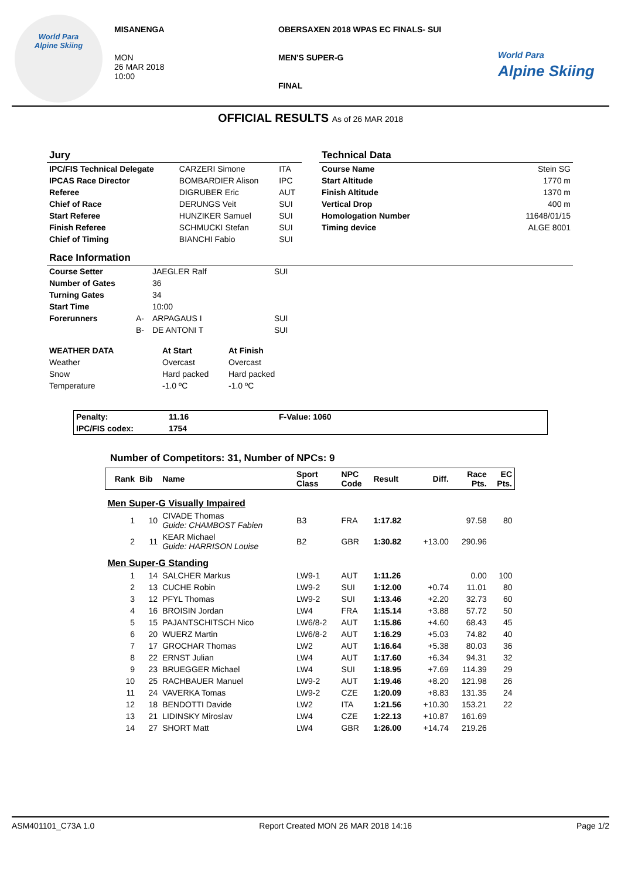World Para
Alpine Skiing
MISANENGA
MON
26 MAR 2018
10:00
OBERSAXEN 2018 WPAS EC FINALS- SUI
MEN'S SUPER-G
FINAL
World Para
Alpine Skiing
OFFICIAL RESULTS As of 26 MAR 2018
| Jury | | |
| IPC/FIS Technical Delegate | CARZERI Simone | ITA |
| IPCAS Race Director | BOMBARDIER Alison | IPC |
| Referee | DIGRUBER Eric | AUT |
| Chief of Race | DERUNGS Veit | SUI |
| Start Referee | HUNZIKER Samuel | SUI |
| Finish Referee | SCHMUCKI Stefan | SUI |
| Chief of Timing | BIANCHI Fabio | SUI |
| Technical Data | |
| Course Name | Stein SG |
| Start Altitude | 1770 m |
| Finish Altitude | 1370 m |
| Vertical Drop | 400 m |
| Homologation Number | 11648/01/15 |
| Timing device | ALGE 8001 |
| Race Information | | | |
| Course Setter | | JAEGLER Ralf | SUI |
| Number of Gates | | 36 | |
| Turning Gates | | 34 | |
| Start Time | | 10:00 | |
| Forerunners | A- | ARPAGAUS I | SUI |
| | B- | DE ANTONI T | SUI |
| WEATHER DATA | At Start | At Finish |
| Weather | Overcast | Overcast |
| Snow | Hard packed | Hard packed |
| Temperature | -1.0 ºC | -1.0 ºC |
| Penalty: | 11.16 | F-Value: 1060 |
| IPC/FIS codex: | 1754 | |
Number of Competitors: 31, Number of NPCs: 9
| Rank | Bib | Name | Sport Class | NPC Code | Result | Diff. | Race Pts. | EC Pts. |
| --- | --- | --- | --- | --- | --- | --- | --- | --- |
| Men Super-G Visually Impaired | | | | | | | | |
| 1 | 10 | CIVADE Thomas Guide: CHAMBOST Fabien | B3 | FRA | 1:17.82 | | 97.58 | 80 |
| 2 | 11 | KEAR Michael Guide: HARRISON Louise | B2 | GBR | 1:30.82 | +13.00 | 290.96 | |
| Men Super-G Standing | | | | | | | | |
| 1 | 14 | SALCHER Markus | LW9-1 | AUT | 1:11.26 | | 0.00 | 100 |
| 2 | 13 | CUCHE Robin | LW9-2 | SUI | 1:12.00 | +0.74 | 11.01 | 80 |
| 3 | 12 | PFYL Thomas | LW9-2 | SUI | 1:13.46 | +2.20 | 32.73 | 60 |
| 4 | 16 | BROISIN Jordan | LW4 | FRA | 1:15.14 | +3.88 | 57.72 | 50 |
| 5 | 15 | PAJANTSCHITSCH Nico | LW6/8-2 | AUT | 1:15.86 | +4.60 | 68.43 | 45 |
| 6 | 20 | WUERZ Martin | LW6/8-2 | AUT | 1:16.29 | +5.03 | 74.82 | 40 |
| 7 | 17 | GROCHAR Thomas | LW2 | AUT | 1:16.64 | +5.38 | 80.03 | 36 |
| 8 | 22 | ERNST Julian | LW4 | AUT | 1:17.60 | +6.34 | 94.31 | 32 |
| 9 | 23 | BRUEGGER Michael | LW4 | SUI | 1:18.95 | +7.69 | 114.39 | 29 |
| 10 | 25 | RACHBAUER Manuel | LW9-2 | AUT | 1:19.46 | +8.20 | 121.98 | 26 |
| 11 | 24 | VAVERKA Tomas | LW9-2 | CZE | 1:20.09 | +8.83 | 131.35 | 24 |
| 12 | 18 | BENDOTTI Davide | LW2 | ITA | 1:21.56 | +10.30 | 153.21 | 22 |
| 13 | 21 | LIDINSKY Miroslav | LW4 | CZE | 1:22.13 | +10.87 | 161.69 | |
| 14 | 27 | SHORT Matt | LW4 | GBR | 1:26.00 | +14.74 | 219.26 | |
ASM401101_C73A 1.0 Report Created MON 26 MAR 2018 14:16 Page 1/2